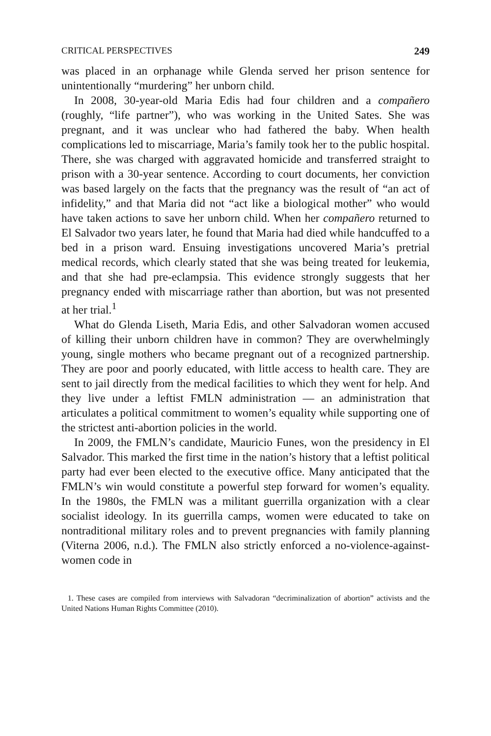CRITICAL PERSPECTIVES 249
was placed in an orphanage while Glenda served her prison sentence for unintentionally “murdering” her unborn child.
In 2008, 30-year-old Maria Edis had four children and a compañero (roughly, “life partner”), who was working in the United Sates. She was pregnant, and it was unclear who had fathered the baby. When health complications led to miscarriage, Maria’s family took her to the public hospital. There, she was charged with aggravated homicide and transferred straight to prison with a 30-year sentence. According to court documents, her conviction was based largely on the facts that the pregnancy was the result of “an act of infidelity,” and that Maria did not “act like a biological mother” who would have taken actions to save her unborn child. When her compañero returned to El Salvador two years later, he found that Maria had died while handcuffed to a bed in a prison ward. Ensuing investigations uncovered Maria’s pretrial medical records, which clearly stated that she was being treated for leukemia, and that she had pre-eclampsia. This evidence strongly suggests that her pregnancy ended with miscarriage rather than abortion, but was not presented at her trial.<sup>1</sup>
What do Glenda Liseth, Maria Edis, and other Salvadoran women accused of killing their unborn children have in common? They are overwhelmingly young, single mothers who became pregnant out of a recognized partnership. They are poor and poorly educated, with little access to health care. They are sent to jail directly from the medical facilities to which they went for help. And they live under a leftist FMLN administration — an administration that articulates a political commitment to women’s equality while supporting one of the strictest anti-abortion policies in the world.
In 2009, the FMLN’s candidate, Mauricio Funes, won the presidency in El Salvador. This marked the first time in the nation’s history that a leftist political party had ever been elected to the executive office. Many anticipated that the FMLN’s win would constitute a powerful step forward for women’s equality. In the 1980s, the FMLN was a militant guerrilla organization with a clear socialist ideology. In its guerrilla camps, women were educated to take on nontraditional military roles and to prevent pregnancies with family planning (Viterna 2006, n.d.). The FMLN also strictly enforced a no-violence-against-women code in
1. These cases are compiled from interviews with Salvadoran “decriminalization of abortion” activists and the United Nations Human Rights Committee (2010).